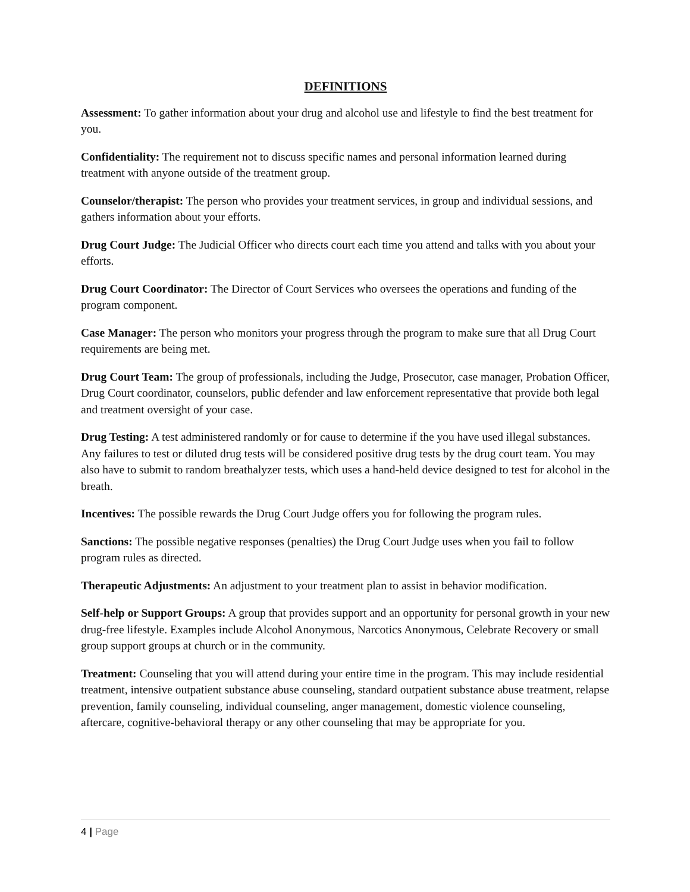DEFINITIONS
Assessment: To gather information about your drug and alcohol use and lifestyle to find the best treatment for you.
Confidentiality: The requirement not to discuss specific names and personal information learned during treatment with anyone outside of the treatment group.
Counselor/therapist: The person who provides your treatment services, in group and individual sessions, and gathers information about your efforts.
Drug Court Judge: The Judicial Officer who directs court each time you attend and talks with you about your efforts.
Drug Court Coordinator: The Director of Court Services who oversees the operations and funding of the program component.
Case Manager: The person who monitors your progress through the program to make sure that all Drug Court requirements are being met.
Drug Court Team: The group of professionals, including the Judge, Prosecutor, case manager, Probation Officer, Drug Court coordinator, counselors, public defender and law enforcement representative that provide both legal and treatment oversight of your case.
Drug Testing: A test administered randomly or for cause to determine if the you have used illegal substances. Any failures to test or diluted drug tests will be considered positive drug tests by the drug court team. You may also have to submit to random breathalyzer tests, which uses a hand-held device designed to test for alcohol in the breath.
Incentives: The possible rewards the Drug Court Judge offers you for following the program rules.
Sanctions: The possible negative responses (penalties) the Drug Court Judge uses when you fail to follow program rules as directed.
Therapeutic Adjustments: An adjustment to your treatment plan to assist in behavior modification.
Self-help or Support Groups: A group that provides support and an opportunity for personal growth in your new drug-free lifestyle. Examples include Alcohol Anonymous, Narcotics Anonymous, Celebrate Recovery or small group support groups at church or in the community.
Treatment: Counseling that you will attend during your entire time in the program. This may include residential treatment, intensive outpatient substance abuse counseling, standard outpatient substance abuse treatment, relapse prevention, family counseling, individual counseling, anger management, domestic violence counseling, aftercare, cognitive-behavioral therapy or any other counseling that may be appropriate for you.
4 | Page